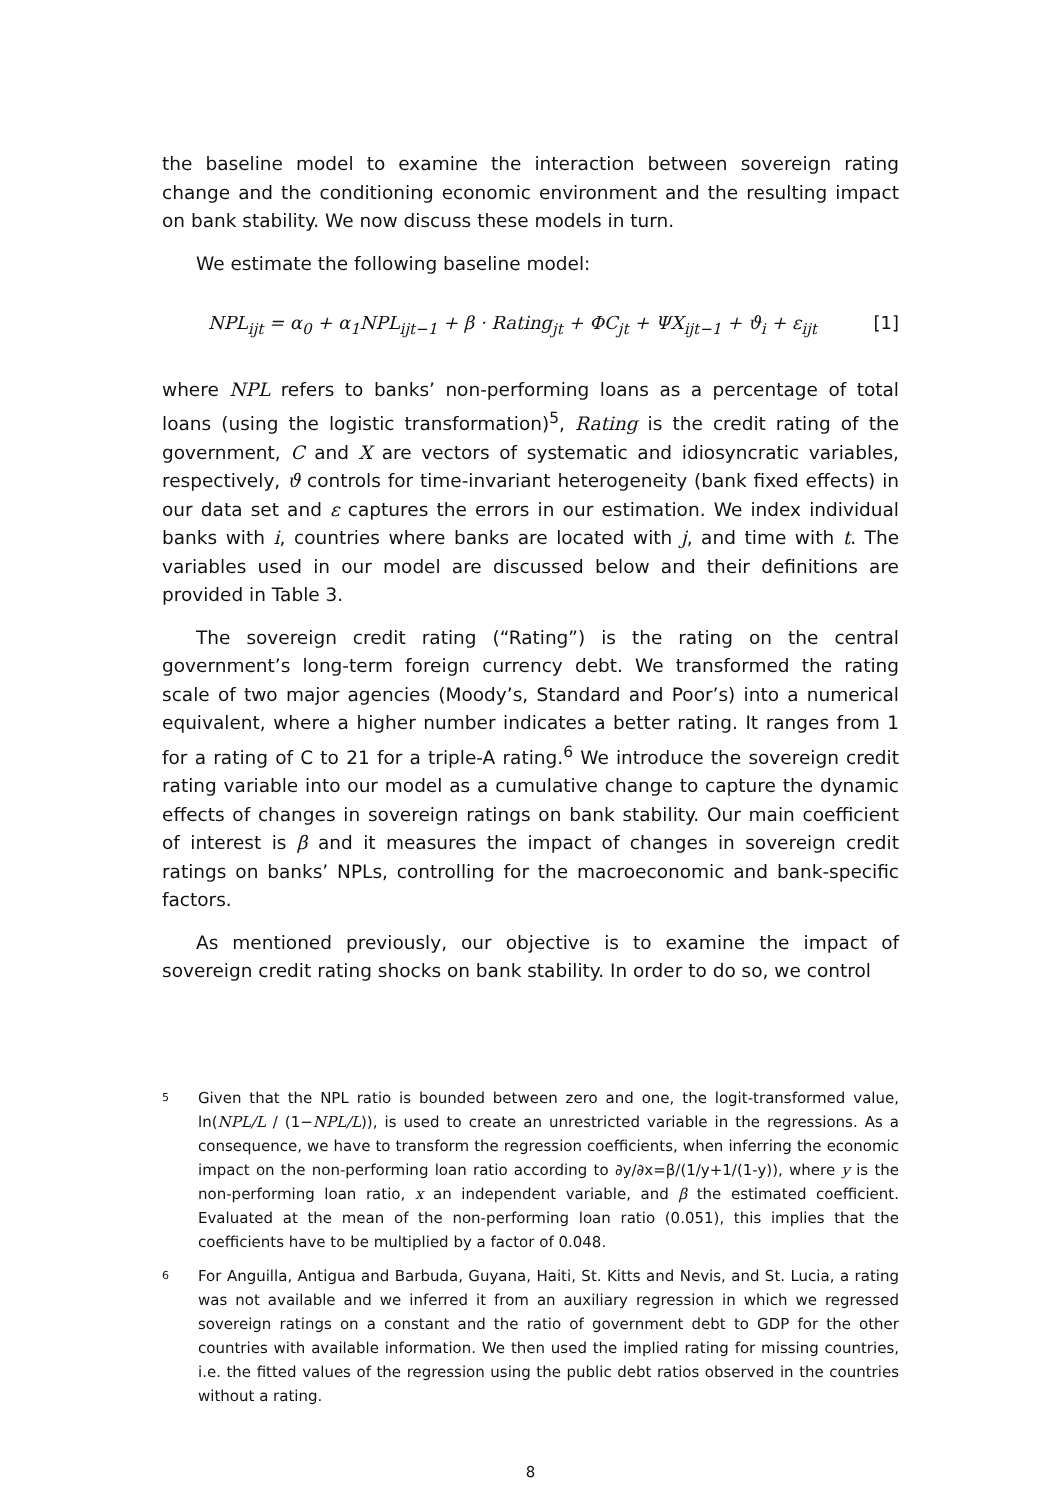the baseline model to examine the interaction between sovereign rating change and the conditioning economic environment and the resulting impact on bank stability. We now discuss these models in turn.
We estimate the following baseline model:
NPL<sub>ijt</sub> = α<sub>0</sub> + α<sub>1</sub>NPL<sub>ijt−1</sub> + β · Rating<sub>jt</sub> + ΦC<sub>jt</sub> + ΨX<sub>ijt−1</sub> + ϑ<sub>i</sub> + ε<sub>ijt</sub> [1]
where NPL refers to banks’ non-performing loans as a percentage of total loans (using the logistic transformation)<sup>5</sup>, Rating is the credit rating of the government, C and X are vectors of systematic and idiosyncratic variables, respectively, ϑ controls for time-invariant heterogeneity (bank fixed effects) in our data set and ε captures the errors in our estimation. We index individual banks with i, countries where banks are located with j, and time with t. The variables used in our model are discussed below and their definitions are provided in Table 3.
The sovereign credit rating (“Rating”) is the rating on the central government’s long-term foreign currency debt. We transformed the rating scale of two major agencies (Moody’s, Standard and Poor’s) into a numerical equivalent, where a higher number indicates a better rating. It ranges from 1 for a rating of C to 21 for a triple-A rating.<sup>6</sup> We introduce the sovereign credit rating variable into our model as a cumulative change to capture the dynamic effects of changes in sovereign ratings on bank stability. Our main coefficient of interest is β and it measures the impact of changes in sovereign credit ratings on banks’ NPLs, controlling for the macroeconomic and bank-specific factors.
As mentioned previously, our objective is to examine the impact of sovereign credit rating shocks on bank stability. In order to do so, we control
5
Given that the NPL ratio is bounded between zero and one, the logit-transformed value, ln(NPL/L / (1−NPL/L)), is used to create an unrestricted variable in the regressions. As a consequence, we have to transform the regression coefficients, when inferring the economic impact on the non-performing loan ratio according to ∂y/∂x=β/(1/y+1/(1-y)), where y is the non-performing loan ratio, x an independent variable, and β the estimated coefficient. Evaluated at the mean of the non-performing loan ratio (0.051), this implies that the coefficients have to be multiplied by a factor of 0.048.
6
For Anguilla, Antigua and Barbuda, Guyana, Haiti, St. Kitts and Nevis, and St. Lucia, a rating was not available and we inferred it from an auxiliary regression in which we regressed sovereign ratings on a constant and the ratio of government debt to GDP for the other countries with available information. We then used the implied rating for missing countries, i.e. the fitted values of the regression using the public debt ratios observed in the countries without a rating.
8